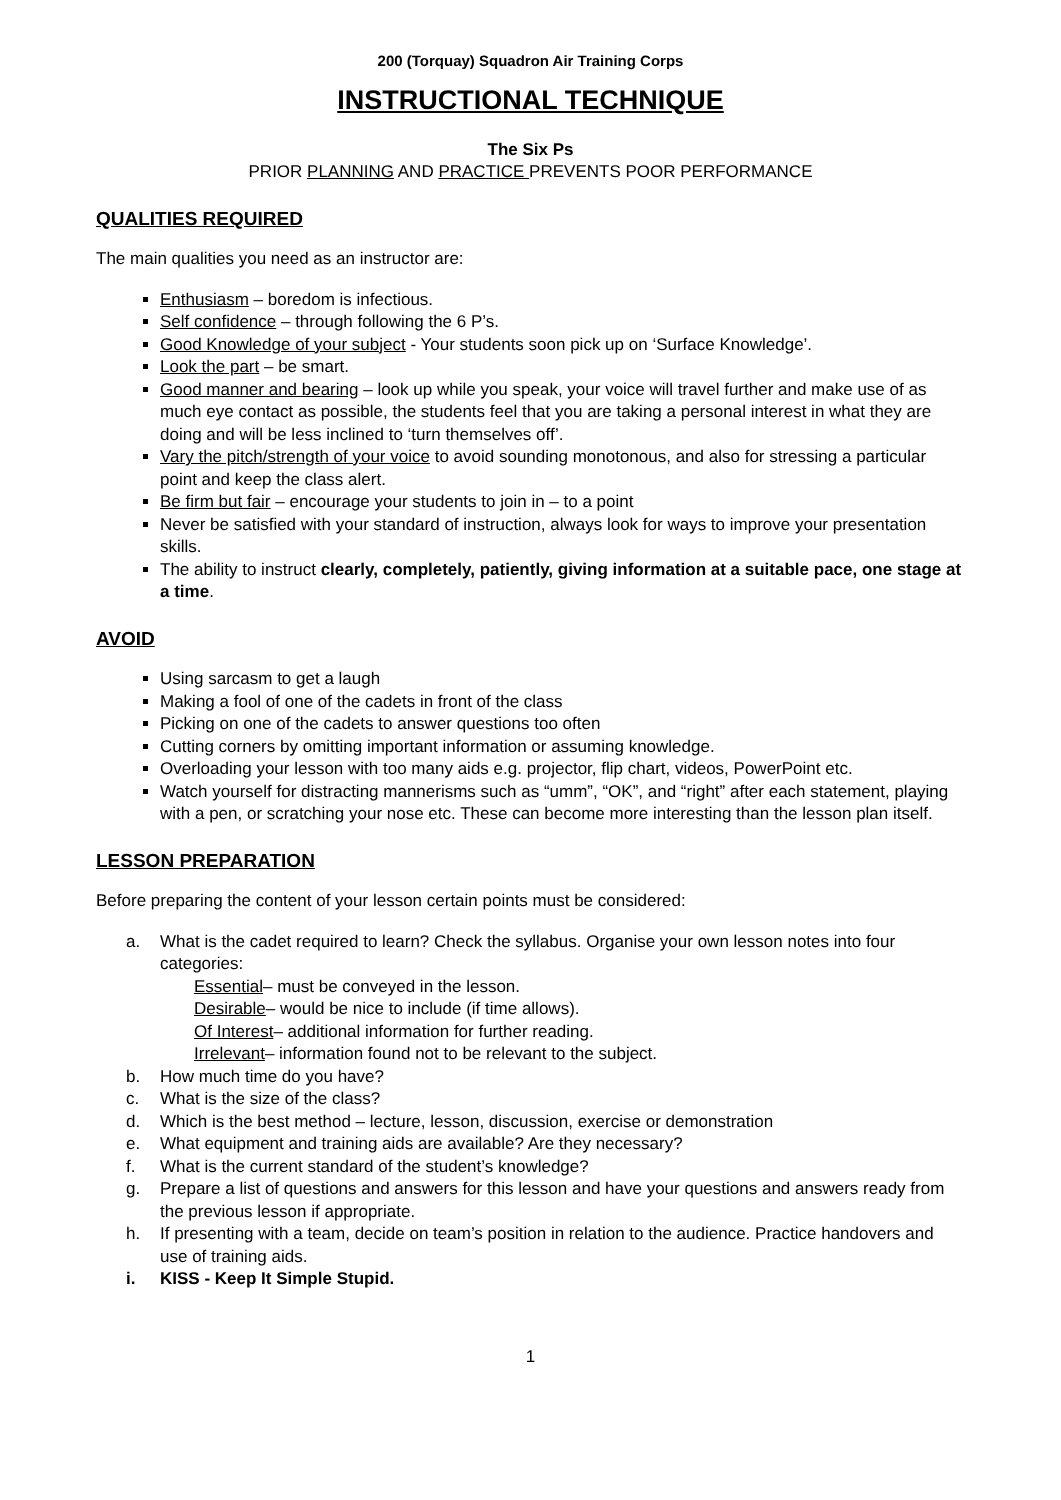200 (Torquay) Squadron Air Training Corps
INSTRUCTIONAL TECHNIQUE
The Six Ps
PRIOR PLANNING AND PRACTICE PREVENTS POOR PERFORMANCE
QUALITIES REQUIRED
The main qualities you need as an instructor are:
Enthusiasm – boredom is infectious.
Self confidence – through following the 6 P’s.
Good Knowledge of your subject - Your students soon pick up on ‘Surface Knowledge’.
Look the part – be smart.
Good manner and bearing – look up while you speak, your voice will travel further and make use of as much eye contact as possible, the students feel that you are taking a personal interest in what they are doing and will be less inclined to ‘turn themselves off’.
Vary the pitch/strength of your voice to avoid sounding monotonous, and also for stressing a particular point and keep the class alert.
Be firm but fair – encourage your students to join in – to a point
Never be satisfied with your standard of instruction, always look for ways to improve your presentation skills.
The ability to instruct clearly, completely, patiently, giving information at a suitable pace, one stage at a time.
AVOID
Using sarcasm to get a laugh
Making a fool of one of the cadets in front of the class
Picking on one of the cadets to answer questions too often
Cutting corners by omitting important information or assuming knowledge.
Overloading your lesson with too many aids e.g. projector, flip chart, videos, PowerPoint etc.
Watch yourself for distracting mannerisms such as “umm”, “OK”, and “right” after each statement, playing with a pen, or scratching your nose etc. These can become more interesting than the lesson plan itself.
LESSON PREPARATION
Before preparing the content of your lesson certain points must be considered:
a. What is the cadet required to learn? Check the syllabus. Organise your own lesson notes into four categories:
Essential – must be conveyed in the lesson.
Desirable – would be nice to include (if time allows).
Of Interest – additional information for further reading.
Irrelevant – information found not to be relevant to the subject.
b. How much time do you have?
c. What is the size of the class?
d. Which is the best method – lecture, lesson, discussion, exercise or demonstration
e. What equipment and training aids are available? Are they necessary?
f. What is the current standard of the student’s knowledge?
g. Prepare a list of questions and answers for this lesson and have your questions and answers ready from the previous lesson if appropriate.
h. If presenting with a team, decide on team’s position in relation to the audience. Practice handovers and use of training aids.
i. KISS - Keep It Simple Stupid.
1